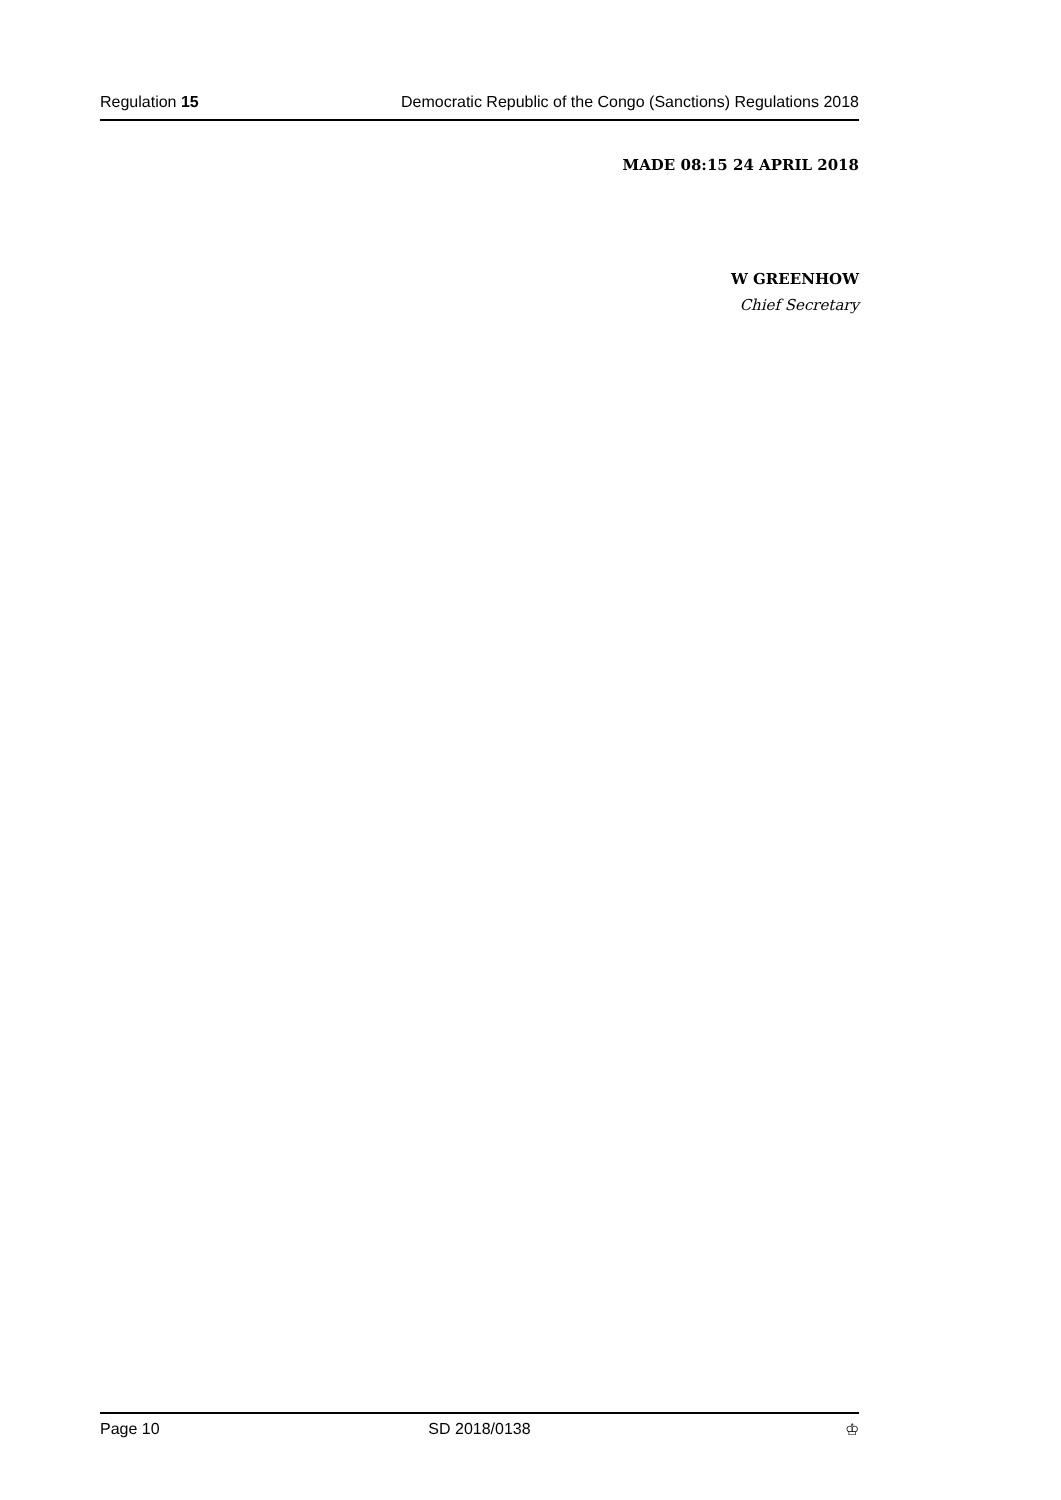Regulation 15 Democratic Republic of the Congo (Sanctions) Regulations 2018
MADE 08:15 24 APRIL 2018
W GREENHOW
Chief Secretary
Page 10 SD 2018/0138 ♔